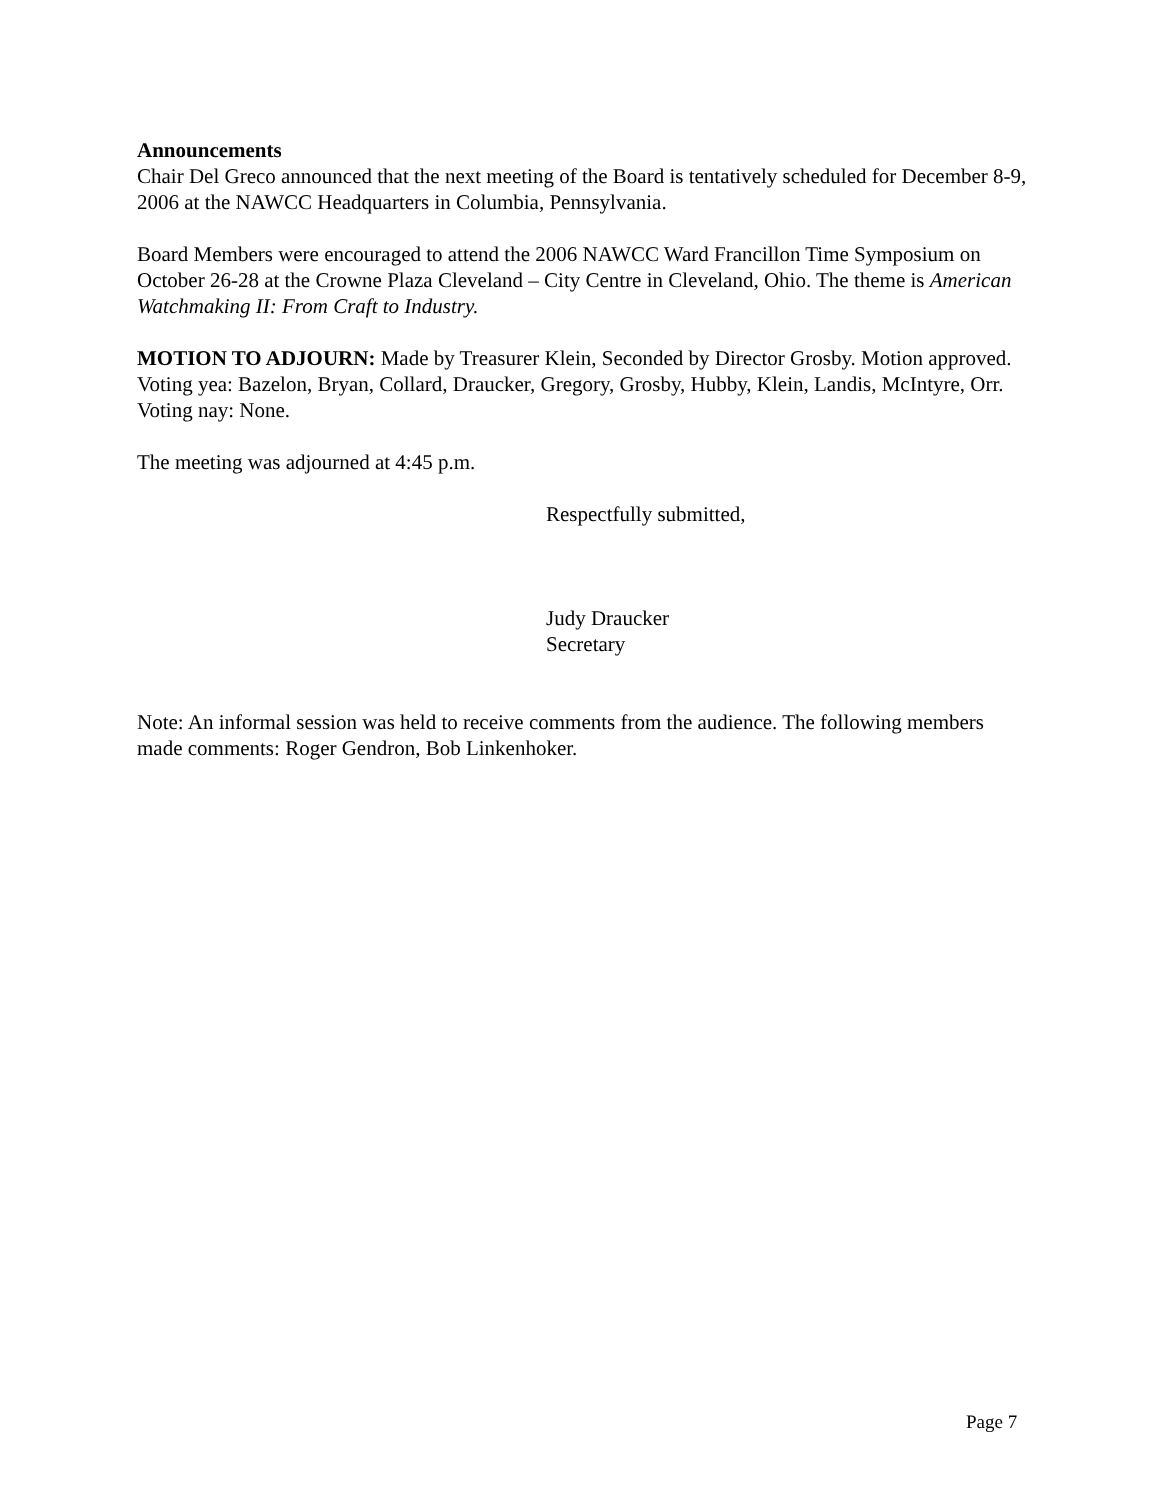Announcements
Chair Del Greco announced that the next meeting of the Board is tentatively scheduled for December 8-9, 2006 at the NAWCC Headquarters in Columbia, Pennsylvania.
Board Members were encouraged to attend the 2006 NAWCC Ward Francillon Time Symposium on October 26-28 at the Crowne Plaza Cleveland – City Centre in Cleveland, Ohio. The theme is American Watchmaking II: From Craft to Industry.
MOTION TO ADJOURN: Made by Treasurer Klein, Seconded by Director Grosby. Motion approved. Voting yea: Bazelon, Bryan, Collard, Draucker, Gregory, Grosby, Hubby, Klein, Landis, McIntyre, Orr. Voting nay: None.
The meeting was adjourned at 4:45 p.m.
Respectfully submitted,
Judy Draucker
Secretary
Note: An informal session was held to receive comments from the audience. The following members made comments: Roger Gendron, Bob Linkenhoker.
Page 7